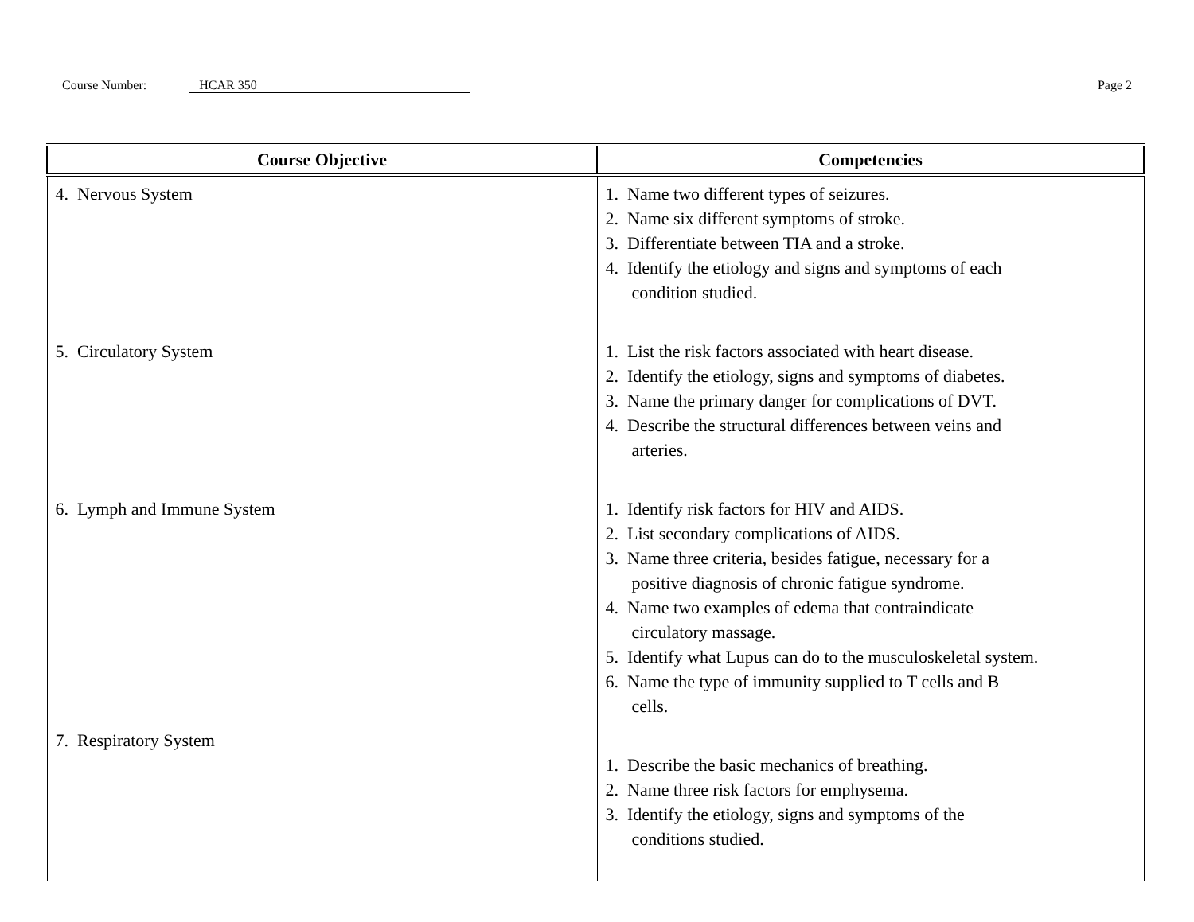Course Number: HCAR 350 Page 2
| Course Objective | Competencies |
| --- | --- |
| 4. Nervous System | 1. Name two different types of seizures. 2. Name six different symptoms of stroke. 3. Differentiate between TIA and a stroke. 4. Identify the etiology and signs and symptoms of each condition studied. |
| 5. Circulatory System | 1. List the risk factors associated with heart disease. 2. Identify the etiology, signs and symptoms of diabetes. 3. Name the primary danger for complications of DVT. 4. Describe the structural differences between veins and arteries. |
| 6. Lymph and Immune System | 1. Identify risk factors for HIV and AIDS. 2. List secondary complications of AIDS. 3. Name three criteria, besides fatigue, necessary for a positive diagnosis of chronic fatigue syndrome. 4. Name two examples of edema that contraindicate circulatory massage. 5. Identify what Lupus can do to the musculoskeletal system. 6. Name the type of immunity supplied to T cells and B cells. |
| 7. Respiratory System | 1. Describe the basic mechanics of breathing. 2. Name three risk factors for emphysema. 3. Identify the etiology, signs and symptoms of the conditions studied. |